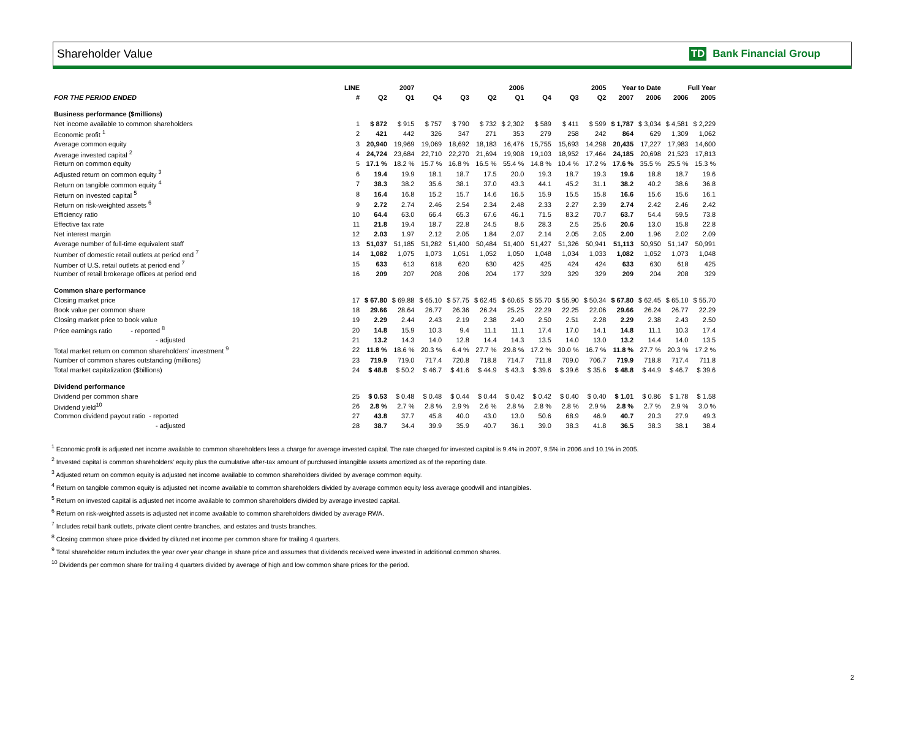Shareholder Value TD Bank Financial Group
| | LINE | 2007 | | 2006 | | | | 2005 | | | Year to Date | | Full Year | |
| --- | --- | --- | --- | --- | --- | --- | --- | --- | --- | --- | --- | --- | --- | --- |
| FOR THE PERIOD ENDED | # | Q2 | Q1 | Q4 | Q3 | Q2 | Q1 | Q4 | Q3 | Q2 | 2007 | 2006 | 2006 | 2005 |
| Business performance ($millions) | | | | | | | | | | | | | | |
| Net income available to common shareholders | 1 | $ 872 | $ 915 | $ 757 | $ 790 | $ 732 | $ 2,302 | $ 589 | $ 411 | $ 599 | $ 1,787 | $ 3,034 | $ 4,581 | $ 2,229 |
| Economic profit <sup>1</sup> | 2 | 421 | 442 | 326 | 347 | 271 | 353 | 279 | 258 | 242 | 864 | 629 | 1,309 | 1,062 |
| Average common equity | 3 | 20,940 | 19,969 | 19,069 | 18,692 | 18,183 | 16,476 | 15,755 | 15,693 | 14,298 | 20,435 | 17,227 | 17,983 | 14,600 |
| Average invested capital <sup>2</sup> | 4 | 24,724 | 23,684 | 22,710 | 22,270 | 21,694 | 19,908 | 19,103 | 18,952 | 17,464 | 24,185 | 20,698 | 21,523 | 17,813 |
| Return on common equity | 5 | 17.1 % | 18.2 % | 15.7 % | 16.8 % | 16.5 % | 55.4 % | 14.8 % | 10.4 % | 17.2 % | 17.6 % | 35.5 % | 25.5 % | 15.3 % |
| Adjusted return on common equity <sup>3</sup> | 6 | 19.4 | 19.9 | 18.1 | 18.7 | 17.5 | 20.0 | 19.3 | 18.7 | 19.3 | 19.6 | 18.8 | 18.7 | 19.6 |
| Return on tangible common equity <sup>4</sup> | 7 | 38.3 | 38.2 | 35.6 | 38.1 | 37.0 | 43.3 | 44.1 | 45.2 | 31.1 | 38.2 | 40.2 | 38.6 | 36.8 |
| Return on invested capital <sup>5</sup> | 8 | 16.4 | 16.8 | 15.2 | 15.7 | 14.6 | 16.5 | 15.9 | 15.5 | 15.8 | 16.6 | 15.6 | 15.6 | 16.1 |
| Return on risk-weighted assets <sup>6</sup> | 9 | 2.72 | 2.74 | 2.46 | 2.54 | 2.34 | 2.48 | 2.33 | 2.27 | 2.39 | 2.74 | 2.42 | 2.46 | 2.42 |
| Efficiency ratio | 10 | 64.4 | 63.0 | 66.4 | 65.3 | 67.6 | 46.1 | 71.5 | 83.2 | 70.7 | 63.7 | 54.4 | 59.5 | 73.8 |
| Effective tax rate | 11 | 21.8 | 19.4 | 18.7 | 22.8 | 24.5 | 8.6 | 28.3 | 2.5 | 25.6 | 20.6 | 13.0 | 15.8 | 22.8 |
| Net interest margin | 12 | 2.03 | 1.97 | 2.12 | 2.05 | 1.84 | 2.07 | 2.14 | 2.05 | 2.05 | 2.00 | 1.96 | 2.02 | 2.09 |
| Average number of full-time equivalent staff | 13 | 51,037 | 51,185 | 51,282 | 51,400 | 50,484 | 51,400 | 51,427 | 51,326 | 50,941 | 51,113 | 50,950 | 51,147 | 50,991 |
| Number of domestic retail outlets at period end <sup>7</sup> | 14 | 1,082 | 1,075 | 1,073 | 1,051 | 1,052 | 1,050 | 1,048 | 1,034 | 1,033 | 1,082 | 1,052 | 1,073 | 1,048 |
| Number of U.S. retail outlets at period end <sup>7</sup> | 15 | 633 | 613 | 618 | 620 | 630 | 425 | 425 | 424 | 424 | 633 | 630 | 618 | 425 |
| Number of retail brokerage offices at period end | 16 | 209 | 207 | 208 | 206 | 204 | 177 | 329 | 329 | 329 | 209 | 204 | 208 | 329 |
| Common share performance | | | | | | | | | | | | | | |
| Closing market price | 17 | $ 67.80 | $ 69.88 | $ 65.10 | $ 57.75 | $ 62.45 | $ 60.65 | $ 55.70 | $ 55.90 | $ 50.34 | $ 67.80 | $ 62.45 | $ 65.10 | $ 55.70 |
| Book value per common share | 18 | 29.66 | 28.64 | 26.77 | 26.36 | 26.24 | 25.25 | 22.29 | 22.25 | 22.06 | 29.66 | 26.24 | 26.77 | 22.29 |
| Closing market price to book value | 19 | 2.29 | 2.44 | 2.43 | 2.19 | 2.38 | 2.40 | 2.50 | 2.51 | 2.28 | 2.29 | 2.38 | 2.43 | 2.50 |
| Price earnings ratio - reported <sup>8</sup> | 20 | 14.8 | 15.9 | 10.3 | 9.4 | 11.1 | 11.1 | 17.4 | 17.0 | 14.1 | 14.8 | 11.1 | 10.3 | 17.4 |
| - adjusted | 21 | 13.2 | 14.3 | 14.0 | 12.8 | 14.4 | 14.3 | 13.5 | 14.0 | 13.0 | 13.2 | 14.4 | 14.0 | 13.5 |
| Total market return on common shareholders' investment <sup>9</sup> | 22 | 11.8 % | 18.6 % | 20.3 % | 6.4 % | 27.7 % | 29.8 % | 17.2 % | 30.0 % | 16.7 % | 11.8 % | 27.7 % | 20.3 % | 17.2 % |
| Number of common shares outstanding (millions) | 23 | 719.9 | 719.0 | 717.4 | 720.8 | 718.8 | 714.7 | 711.8 | 709.0 | 706.7 | 719.9 | 718.8 | 717.4 | 711.8 |
| Total market capitalization ($billions) | 24 | $ 48.8 | $ 50.2 | $ 46.7 | $ 41.6 | $ 44.9 | $ 43.3 | $ 39.6 | $ 39.6 | $ 35.6 | $ 48.8 | $ 44.9 | $ 46.7 | $ 39.6 |
| Dividend performance | | | | | | | | | | | | | | |
| Dividend per common share | 25 | $ 0.53 | $ 0.48 | $ 0.48 | $ 0.44 | $ 0.44 | $ 0.42 | $ 0.42 | $ 0.40 | $ 0.40 | $ 1.01 | $ 0.86 | $ 1.78 | $ 1.58 |
| Dividend yield<sup>10</sup> | 26 | 2.8 % | 2.7 % | 2.8 % | 2.9 % | 2.6 % | 2.8 % | 2.8 % | 2.8 % | 2.9 % | 2.8 % | 2.7 % | 2.9 % | 3.0 % |
| Common dividend payout ratio - reported | 27 | 43.8 | 37.7 | 45.8 | 40.0 | 43.0 | 13.0 | 50.6 | 68.9 | 46.9 | 40.7 | 20.3 | 27.9 | 49.3 |
| - adjusted | 28 | 38.7 | 34.4 | 39.9 | 35.9 | 40.7 | 36.1 | 39.0 | 38.3 | 41.8 | 36.5 | 38.3 | 38.1 | 38.4 |
<sup>1</sup> Economic profit is adjusted net income available to common shareholders less a charge for average invested capital. The rate charged for invested capital is 9.4% in 2007, 9.5% in 2006 and 10.1% in 2005.
<sup>2</sup> Invested capital is common shareholders' equity plus the cumulative after-tax amount of purchased intangible assets amortized as of the reporting date.
<sup>3</sup> Adjusted return on common equity is adjusted net income available to common shareholders divided by average common equity.
<sup>4</sup> Return on tangible common equity is adjusted net income available to common shareholders divided by average common equity less average goodwill and intangibles.
<sup>5</sup> Return on invested capital is adjusted net income available to common shareholders divided by average invested capital.
<sup>6</sup> Return on risk-weighted assets is adjusted net income available to common shareholders divided by average RWA.
<sup>7</sup> Includes retail bank outlets, private client centre branches, and estates and trusts branches.
<sup>8</sup> Closing common share price divided by diluted net income per common share for trailing 4 quarters.
<sup>9</sup> Total shareholder return includes the year over year change in share price and assumes that dividends received were invested in additional common shares.
<sup>10</sup> Dividends per common share for trailing 4 quarters divided by average of high and low common share prices for the period.
2